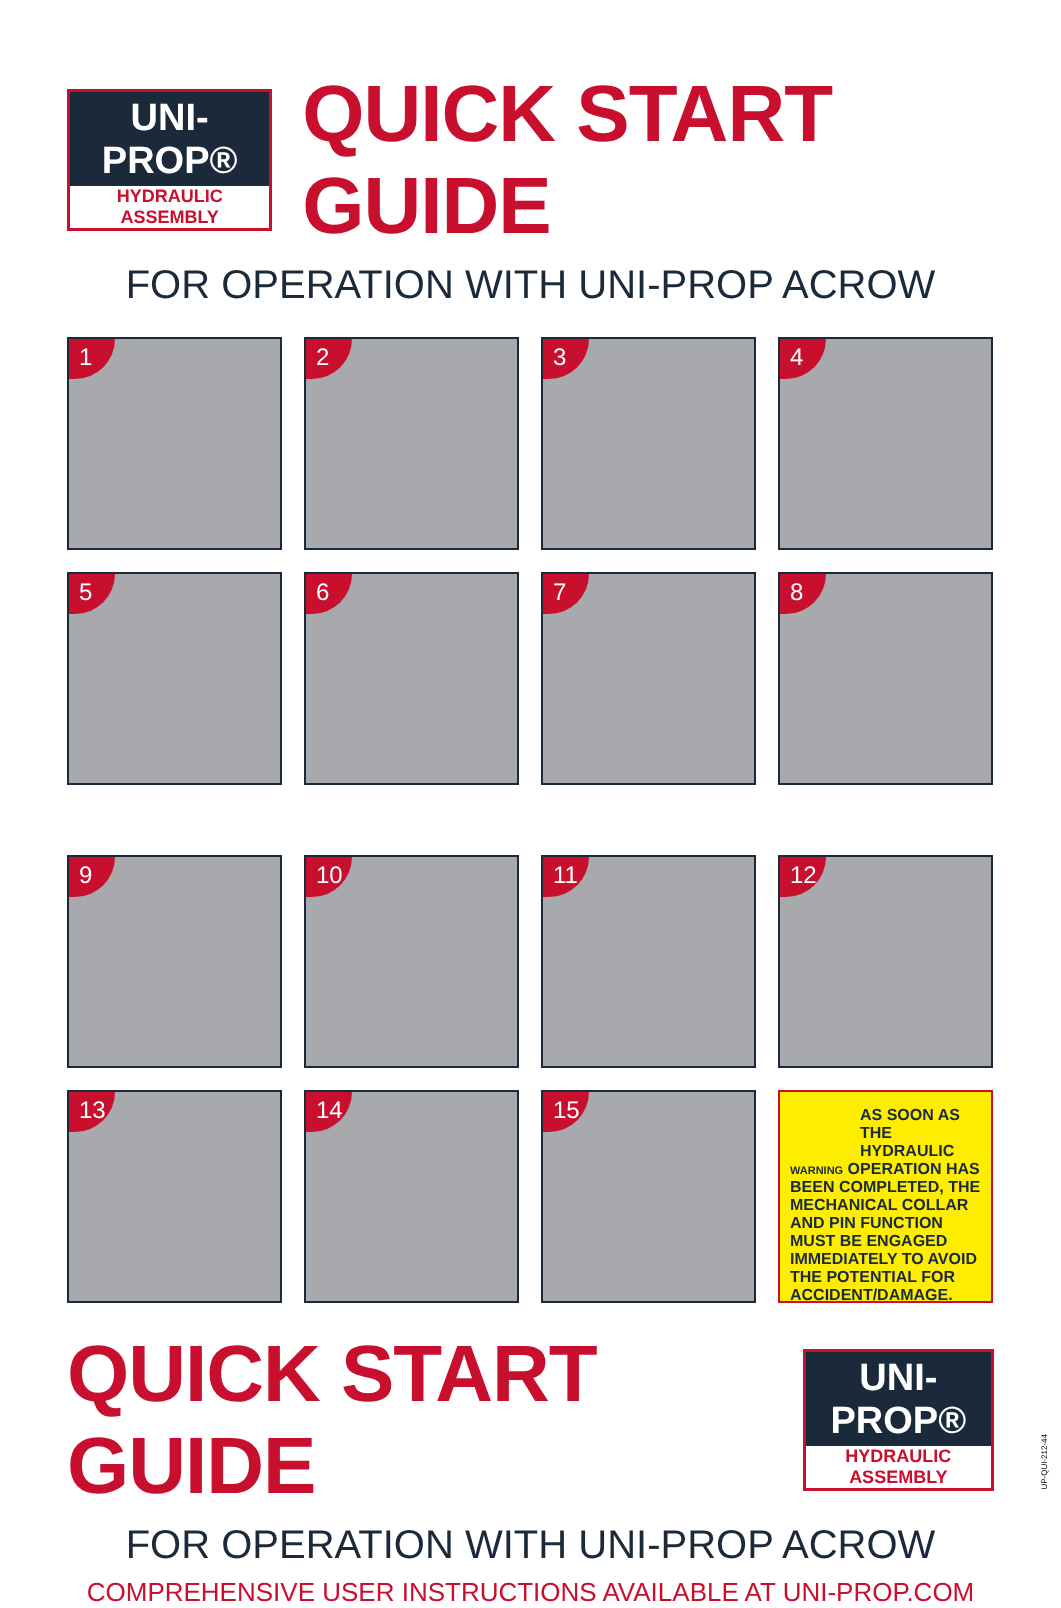UNI-PROP®
HYDRAULIC ASSEMBLY
QUICK START GUIDE
FOR OPERATION WITH UNI-PROP ACROW
1
2
3
4
5
6
7
8
9
10
11
12
13
14
15
AS SOON AS THE HYDRAULIC
WARNING OPERATION HAS BEEN COMPLETED, THE MECHANICAL COLLAR AND PIN FUNCTION MUST BE ENGAGED IMMEDIATELY TO AVOID THE POTENTIAL FOR ACCIDENT/DAMAGE.
QUICK START GUIDE
UNI-PROP®
HYDRAULIC ASSEMBLY
FOR OPERATION WITH UNI-PROP ACROW
COMPREHENSIVE USER INSTRUCTIONS AVAILABLE AT UNI-PROP.COM
UP-QUI-212-44